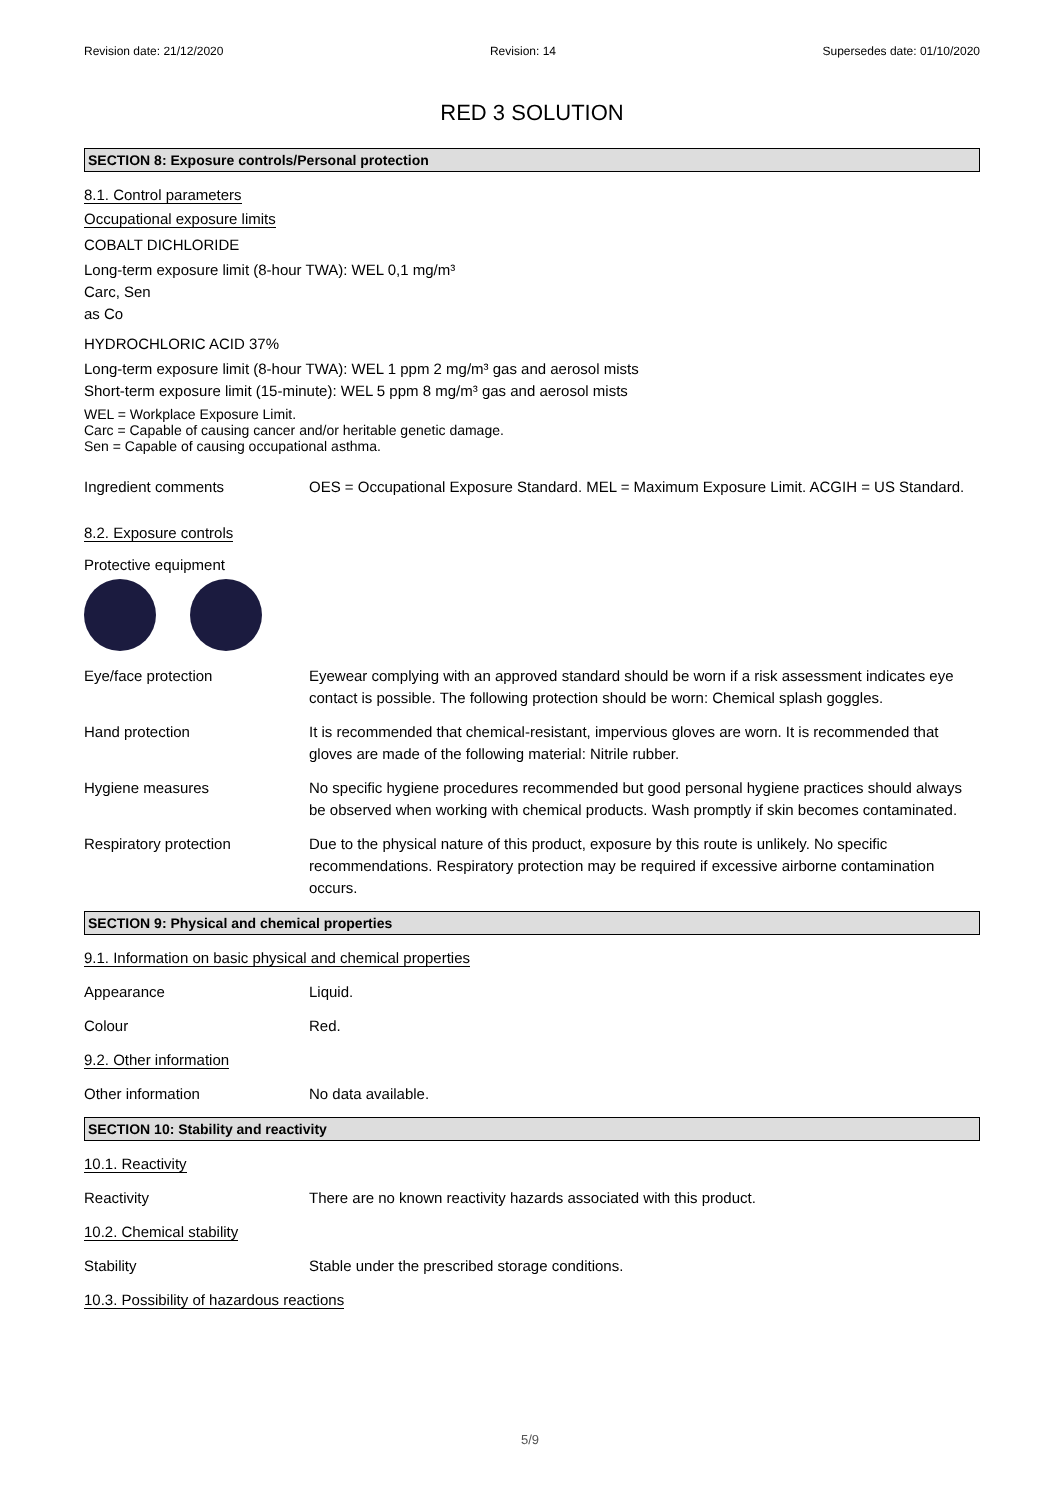Revision date: 21/12/2020 Revision: 14 Supersedes date: 01/10/2020
RED 3 SOLUTION
SECTION 8: Exposure controls/Personal protection
8.1. Control parameters
Occupational exposure limits
COBALT DICHLORIDE
Long-term exposure limit (8-hour TWA): WEL 0,1 mg/m³
Carc, Sen
as Co
HYDROCHLORIC ACID 37%
Long-term exposure limit (8-hour TWA): WEL 1 ppm 2 mg/m³ gas and aerosol mists
Short-term exposure limit (15-minute): WEL 5 ppm 8 mg/m³ gas and aerosol mists
WEL = Workplace Exposure Limit.
Carc = Capable of causing cancer and/or heritable genetic damage.
Sen = Capable of causing occupational asthma.
Ingredient comments OES = Occupational Exposure Standard. MEL = Maximum Exposure Limit. ACGIH = US Standard.
8.2. Exposure controls
Protective equipment
Eye/face protection Eyewear complying with an approved standard should be worn if a risk assessment indicates eye contact is possible. The following protection should be worn: Chemical splash goggles.
Hand protection It is recommended that chemical-resistant, impervious gloves are worn. It is recommended that gloves are made of the following material: Nitrile rubber.
Hygiene measures No specific hygiene procedures recommended but good personal hygiene practices should always be observed when working with chemical products. Wash promptly if skin becomes contaminated.
Respiratory protection Due to the physical nature of this product, exposure by this route is unlikely. No specific recommendations. Respiratory protection may be required if excessive airborne contamination occurs.
SECTION 9: Physical and chemical properties
9.1. Information on basic physical and chemical properties
Appearance Liquid.
Colour Red.
9.2. Other information
Other information No data available.
SECTION 10: Stability and reactivity
10.1. Reactivity
Reactivity There are no known reactivity hazards associated with this product.
10.2. Chemical stability
Stability Stable under the prescribed storage conditions.
10.3. Possibility of hazardous reactions
5/9